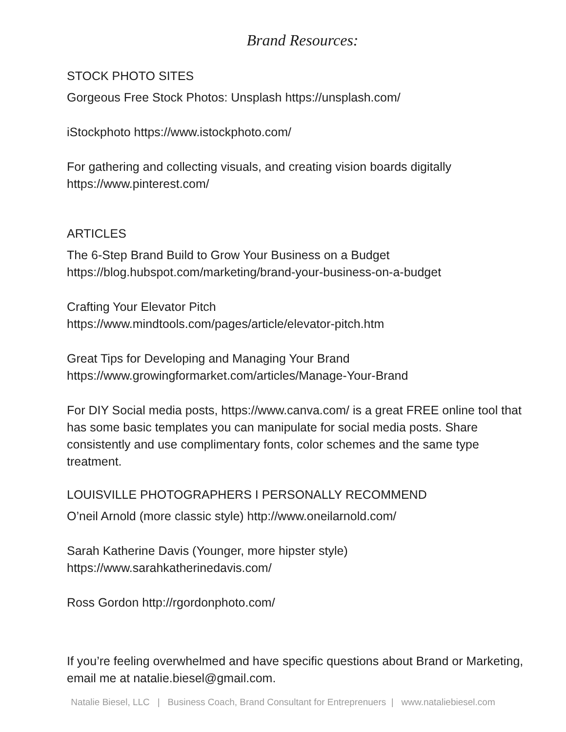Brand Resources:
STOCK PHOTO SITES
Gorgeous Free Stock Photos: Unsplash https://unsplash.com/
iStockphoto https://www.istockphoto.com/
For gathering and collecting visuals, and creating vision boards digitally
https://www.pinterest.com/
ARTICLES
The 6-Step Brand Build to Grow Your Business on a Budget
https://blog.hubspot.com/marketing/brand-your-business-on-a-budget
Crafting Your Elevator Pitch
https://www.mindtools.com/pages/article/elevator-pitch.htm
Great Tips for Developing and Managing Your Brand
https://www.growingformarket.com/articles/Manage-Your-Brand
For DIY Social media posts, https://www.canva.com/ is a great FREE online tool that has some basic templates you can manipulate for social media posts. Share consistently and use complimentary fonts, color schemes and the same type treatment.
LOUISVILLE PHOTOGRAPHERS I PERSONALLY RECOMMEND
O’neil Arnold (more classic style) http://www.oneilarnold.com/
Sarah Katherine Davis (Younger, more hipster style)
https://www.sarahkatherinedavis.com/
Ross Gordon http://rgordonphoto.com/
If you’re feeling overwhelmed and have specific questions about Brand or Marketing, email me at natalie.biesel@gmail.com.
Natalie Biesel, LLC | Business Coach, Brand Consultant for Entreprenuers | www.nataliebiesel.com